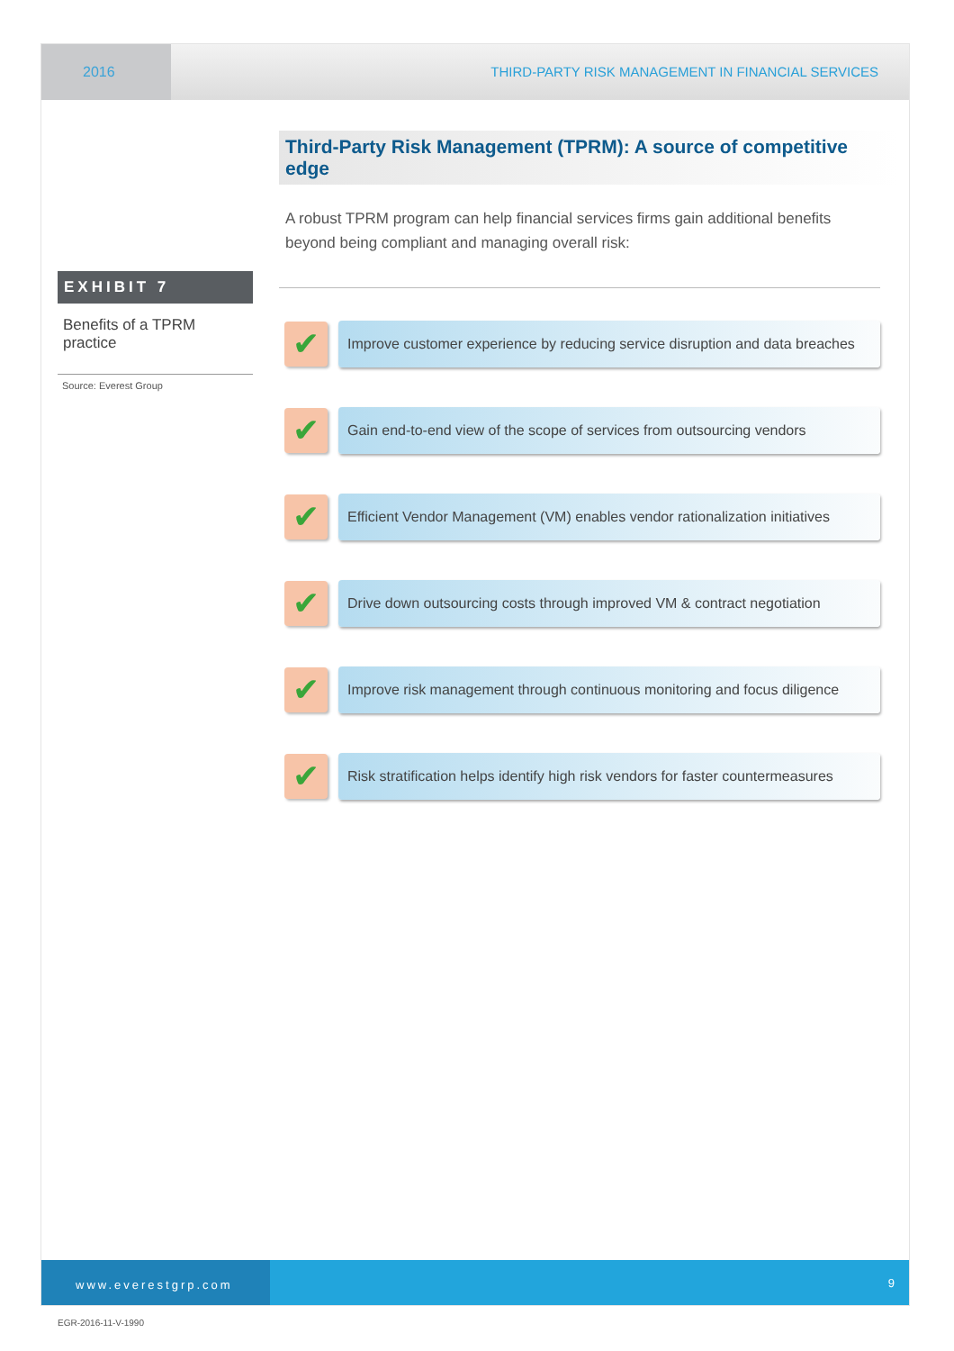2016 THIRD-PARTY RISK MANAGEMENT IN FINANCIAL SERVICES
EXHIBIT 7
Benefits of a TPRM practice
Source: Everest Group
Third-Party Risk Management (TPRM): A source of competitive edge
A robust TPRM program can help financial services firms gain additional benefits beyond being compliant and managing overall risk:
✔
Improve customer experience by reducing service disruption and data breaches
✔
Gain end-to-end view of the scope of services from outsourcing vendors
✔
Efficient Vendor Management (VM) enables vendor rationalization initiatives
✔
Drive down outsourcing costs through improved VM & contract negotiation
✔
Improve risk management through continuous monitoring and focus diligence
✔
Risk stratification helps identify high risk vendors for faster countermeasures
www.everestgrp.com 9
EGR-2016-11-V-1990